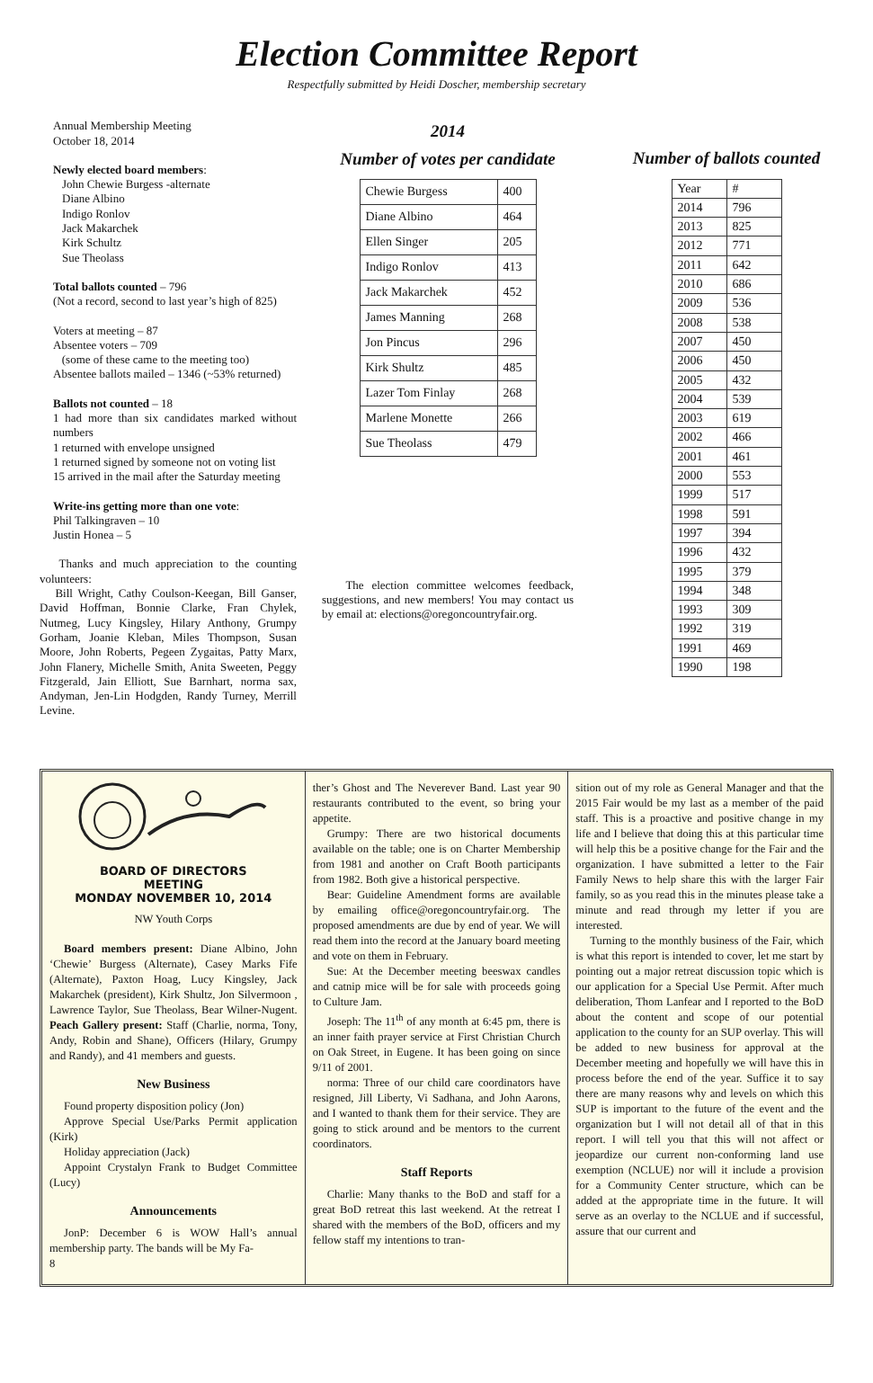Election Committee Report
Respectfully submitted by Heidi Doscher, membership secretary
Annual Membership Meeting
October 18, 2014
Newly elected board members:
John Chewie Burgess -alternate
Diane Albino
Indigo Ronlov
Jack Makarchek
Kirk Schultz
Sue Theolass
Total ballots counted – 796
(Not a record, second to last year’s high of 825)
Voters at meeting – 87
Absentee voters – 709
(some of these came to the meeting too)
Absentee ballots mailed – 1346 (~53% returned)
Ballots not counted – 18
1 had more than six candidates marked without numbers
1 returned with envelope unsigned
1 returned signed by someone not on voting list
15 arrived in the mail after the Saturday meeting
Write-ins getting more than one vote:
Phil Talkingraven – 10
Justin Honea – 5
Thanks and much appreciation to the counting volunteers:
Bill Wright, Cathy Coulson-Keegan, Bill Ganser, David Hoffman, Bonnie Clarke, Fran Chylek, Nutmeg, Lucy Kingsley, Hilary Anthony, Grumpy Gorham, Joanie Kleban, Miles Thompson, Susan Moore, John Roberts, Pegeen Zygaitas, Patty Marx, John Flanery, Michelle Smith, Anita Sweeten, Peggy Fitzgerald, Jain Elliott, Sue Barnhart, norma sax, Andyman, Jen-Lin Hodgden, Randy Turney, Merrill Levine.
2014
Number of votes per candidate
| Chewie Burgess | 400 |
| Diane Albino | 464 |
| Ellen Singer | 205 |
| Indigo Ronlov | 413 |
| Jack Makarchek | 452 |
| James Manning | 268 |
| Jon Pincus | 296 |
| Kirk Shultz | 485 |
| Lazer Tom Finlay | 268 |
| Marlene Monette | 266 |
| Sue Theolass | 479 |
The election committee welcomes feedback, suggestions, and new members! You may contact us by email at: elections@oregoncountryfair.org.
Number of ballots counted
| Year | # |
| 2014 | 796 |
| 2013 | 825 |
| 2012 | 771 |
| 2011 | 642 |
| 2010 | 686 |
| 2009 | 536 |
| 2008 | 538 |
| 2007 | 450 |
| 2006 | 450 |
| 2005 | 432 |
| 2004 | 539 |
| 2003 | 619 |
| 2002 | 466 |
| 2001 | 461 |
| 2000 | 553 |
| 1999 | 517 |
| 1998 | 591 |
| 1997 | 394 |
| 1996 | 432 |
| 1995 | 379 |
| 1994 | 348 |
| 1993 | 309 |
| 1992 | 319 |
| 1991 | 469 |
| 1990 | 198 |
BOARD OF DIRECTORS
MEETING
MONDAY NOVEMBER 10, 2014
NW Youth Corps
Board members present: Diane Albino, John ‘Chewie’ Burgess (Alternate), Casey Marks Fife (Alternate), Paxton Hoag, Lucy Kingsley, Jack Makarchek (president), Kirk Shultz, Jon Silvermoon , Lawrence Taylor, Sue Theolass, Bear Wilner-Nugent. Peach Gallery present: Staff (Charlie, norma, Tony, Andy, Robin and Shane), Officers (Hilary, Grumpy and Randy), and 41 members and guests.
New Business
Found property disposition policy (Jon)
Approve Special Use/Parks Permit application (Kirk)
Holiday appreciation (Jack)
Appoint Crystalyn Frank to Budget Committee (Lucy)
Announcements
JonP: December 6 is WOW Hall’s annual membership party. The bands will be My Fa-
8
ther’s Ghost and The Neverever Band. Last year 90 restaurants contributed to the event, so bring your appetite.
Grumpy: There are two historical documents available on the table; one is on Charter Membership from 1981 and another on Craft Booth participants from 1982. Both give a historical perspective.
Bear: Guideline Amendment forms are available by emailing office@oregoncountryfair.org. The proposed amendments are due by end of year. We will read them into the record at the January board meeting and vote on them in February.
Sue: At the December meeting beeswax candles and catnip mice will be for sale with proceeds going to Culture Jam.
Joseph: The 11<sup>th</sup> of any month at 6:45 pm, there is an inner faith prayer service at First Christian Church on Oak Street, in Eugene. It has been going on since 9/11 of 2001.
norma: Three of our child care coordinators have resigned, Jill Liberty, Vi Sadhana, and John Aarons, and I wanted to thank them for their service. They are going to stick around and be mentors to the current coordinators.
Staff Reports
Charlie: Many thanks to the BoD and staff for a great BoD retreat this last weekend. At the retreat I shared with the members of the BoD, officers and my fellow staff my intentions to tran-
sition out of my role as General Manager and that the 2015 Fair would be my last as a member of the paid staff. This is a proactive and positive change in my life and I believe that doing this at this particular time will help this be a positive change for the Fair and the organization. I have submitted a letter to the Fair Family News to help share this with the larger Fair family, so as you read this in the minutes please take a minute and read through my letter if you are interested.
Turning to the monthly business of the Fair, which is what this report is intended to cover, let me start by pointing out a major retreat discussion topic which is our application for a Special Use Permit. After much deliberation, Thom Lanfear and I reported to the BoD about the content and scope of our potential application to the county for an SUP overlay. This will be added to new business for approval at the December meeting and hopefully we will have this in process before the end of the year. Suffice it to say there are many reasons why and levels on which this SUP is important to the future of the event and the organization but I will not detail all of that in this report. I will tell you that this will not affect or jeopardize our current non-conforming land use exemption (NCLUE) nor will it include a provision for a Community Center structure, which can be added at the appropriate time in the future. It will serve as an overlay to the NCLUE and if successful, assure that our current and